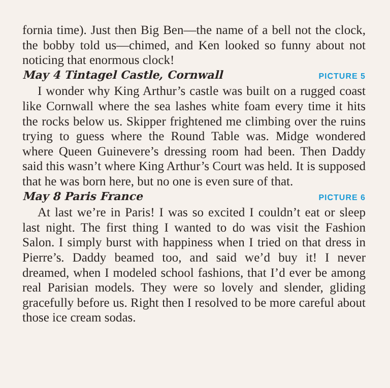fornia time). Just then Big Ben—the name of a bell not the clock, the bobby told us—chimed, and Ken looked so funny about not noticing that enormous clock!
May 4 Tintagel Castle, Cornwall PICTURE 5
I wonder why King Arthur’s castle was built on a rugged coast like Cornwall where the sea lashes white foam every time it hits the rocks below us. Skipper frightened me climbing over the ruins trying to guess where the Round Table was. Midge wondered where Queen Guinevere’s dressing room had been. Then Daddy said this wasn’t where King Arthur’s Court was held. It is supposed that he was born here, but no one is even sure of that.
May 8 Paris France PICTURE 6
At last we’re in Paris! I was so excited I couldn’t eat or sleep last night. The first thing I wanted to do was visit the Fashion Salon. I simply burst with happiness when I tried on that dress in Pierre’s. Daddy beamed too, and said we’d buy it! I never dreamed, when I modeled school fashions, that I’d ever be among real Parisian models. They were so lovely and slender, gliding gracefully before us. Right then I resolved to be more careful about those ice cream sodas.